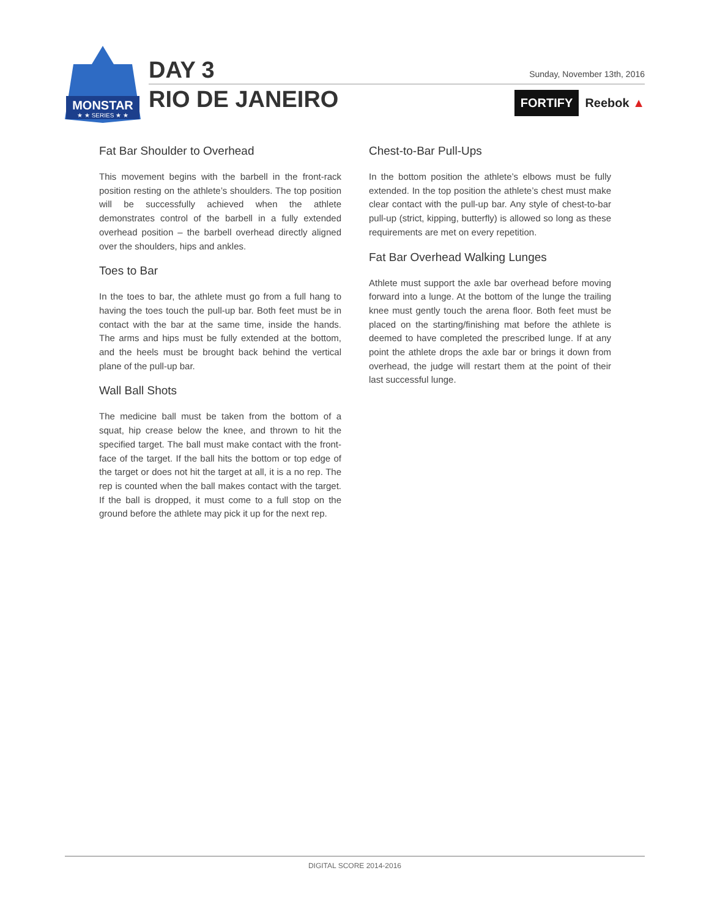MONSTAR
★ ★ SERIES ★ ★
DAY 3 Sunday, November 13th, 2016
RIO DE JANEIRO FORTIFY Reebok ▲
Fat Bar Shoulder to Overhead
This movement begins with the barbell in the front-rack position resting on the athlete’s shoulders. The top position will be successfully achieved when the athlete demonstrates control of the barbell in a fully extended overhead position – the barbell overhead directly aligned over the shoulders, hips and ankles.
Toes to Bar
In the toes to bar, the athlete must go from a full hang to having the toes touch the pull-up bar. Both feet must be in contact with the bar at the same time, inside the hands. The arms and hips must be fully extended at the bottom, and the heels must be brought back behind the vertical plane of the pull-up bar.
Wall Ball Shots
The medicine ball must be taken from the bottom of a squat, hip crease below the knee, and thrown to hit the specified target. The ball must make contact with the front-face of the target. If the ball hits the bottom or top edge of the target or does not hit the target at all, it is a no rep. The rep is counted when the ball makes contact with the target. If the ball is dropped, it must come to a full stop on the ground before the athlete may pick it up for the next rep.
Chest-to-Bar Pull-Ups
In the bottom position the athlete’s elbows must be fully extended. In the top position the athlete’s chest must make clear contact with the pull-up bar. Any style of chest-to-bar pull-up (strict, kipping, butterfly) is allowed so long as these requirements are met on every repetition.
Fat Bar Overhead Walking Lunges
Athlete must support the axle bar overhead before moving forward into a lunge. At the bottom of the lunge the trailing knee must gently touch the arena floor. Both feet must be placed on the starting/finishing mat before the athlete is deemed to have completed the prescribed lunge. If at any point the athlete drops the axle bar or brings it down from overhead, the judge will restart them at the point of their last successful lunge.
DIGITAL SCORE 2014-2016